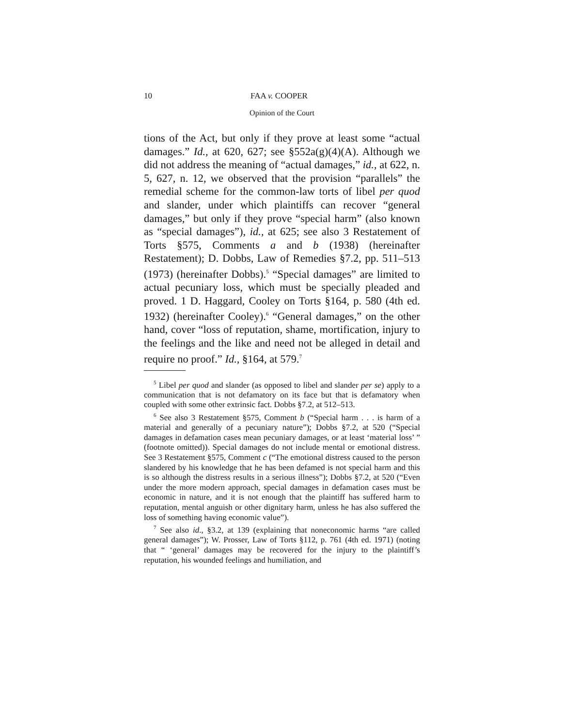10 FAA v. COOPER
Opinion of the Court
tions of the Act, but only if they prove at least some “actual damages.” Id., at 620, 627; see §552a(g)(4)(A). Although we did not address the meaning of “actual damages,” id., at 622, n. 5, 627, n. 12, we observed that the provision “parallels” the remedial scheme for the common-law torts of libel per quod and slander, under which plaintiffs can recover “general damages,” but only if they prove “special harm” (also known as “special damages”), id., at 625; see also 3 Restatement of Torts §575, Comments a and b (1938) (hereinafter Restatement); D. Dobbs, Law of Remedies §7.2, pp. 511–513 (1973) (hereinafter Dobbs).<sup>5</sup> “Special damages” are limited to actual pecuniary loss, which must be specially pleaded and proved. 1 D. Haggard, Cooley on Torts §164, p. 580 (4th ed. 1932) (hereinafter Cooley).<sup>6</sup> “General damages,” on the other hand, cover “loss of reputation, shame, mortification, injury to the feelings and the like and need not be alleged in detail and require no proof.” Id., §164, at 579.<sup>7</sup>
<sup>5</sup> Libel per quod and slander (as opposed to libel and slander per se) apply to a communication that is not defamatory on its face but that is defamatory when coupled with some other extrinsic fact. Dobbs §7.2, at 512–513.
<sup>6</sup> See also 3 Restatement §575, Comment b (“Special harm . . . is harm of a material and generally of a pecuniary nature”); Dobbs §7.2, at 520 (“Special damages in defamation cases mean pecuniary damages, or at least ‘material loss’ ” (footnote omitted)). Special damages do not include mental or emotional distress. See 3 Restatement §575, Comment c (“The emotional distress caused to the person slandered by his knowledge that he has been defamed is not special harm and this is so although the distress results in a serious illness”); Dobbs §7.2, at 520 (“Even under the more modern approach, special damages in defamation cases must be economic in nature, and it is not enough that the plaintiff has suffered harm to reputation, mental anguish or other dignitary harm, unless he has also suffered the loss of something having economic value”).
<sup>7</sup> See also id., §3.2, at 139 (explaining that noneconomic harms “are called general damages”); W. Prosser, Law of Torts §112, p. 761 (4th ed. 1971) (noting that “ ‘general’ damages may be recovered for the injury to the plaintiff’s reputation, his wounded feelings and humiliation, and